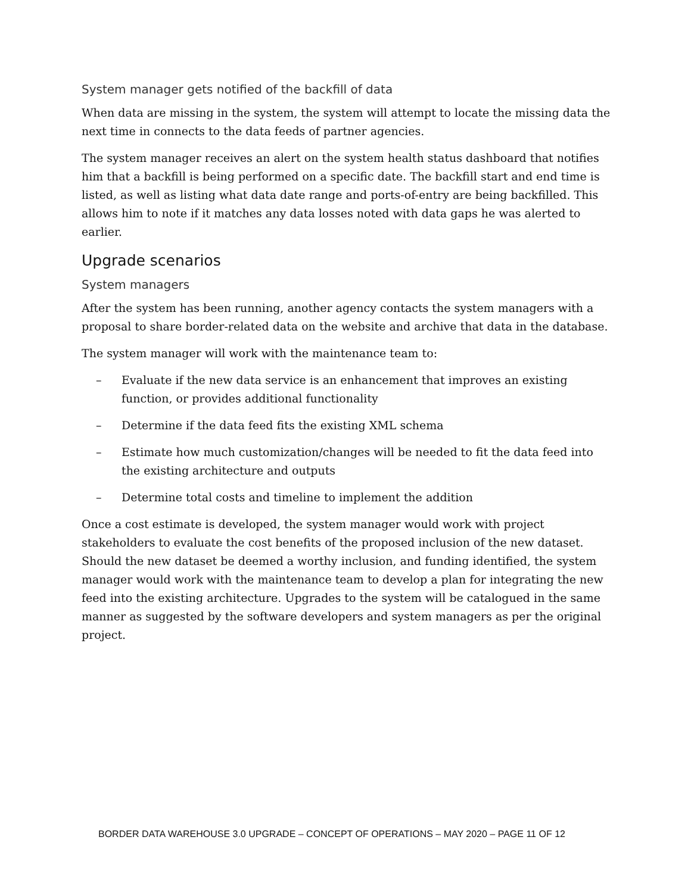System manager gets notified of the backfill of data
When data are missing in the system, the system will attempt to locate the missing data the next time in connects to the data feeds of partner agencies.
The system manager receives an alert on the system health status dashboard that notifies him that a backfill is being performed on a specific date. The backfill start and end time is listed, as well as listing what data date range and ports-of-entry are being backfilled. This allows him to note if it matches any data losses noted with data gaps he was alerted to earlier.
Upgrade scenarios
System managers
After the system has been running, another agency contacts the system managers with a proposal to share border-related data on the website and archive that data in the database.
The system manager will work with the maintenance team to:
– Evaluate if the new data service is an enhancement that improves an existing function, or provides additional functionality
– Determine if the data feed fits the existing XML schema
– Estimate how much customization/changes will be needed to fit the data feed into the existing architecture and outputs
– Determine total costs and timeline to implement the addition
Once a cost estimate is developed, the system manager would work with project stakeholders to evaluate the cost benefits of the proposed inclusion of the new dataset. Should the new dataset be deemed a worthy inclusion, and funding identified, the system manager would work with the maintenance team to develop a plan for integrating the new feed into the existing architecture. Upgrades to the system will be catalogued in the same manner as suggested by the software developers and system managers as per the original project.
BORDER DATA WAREHOUSE 3.0 UPGRADE – CONCEPT OF OPERATIONS – MAY 2020 – PAGE 11 OF 12